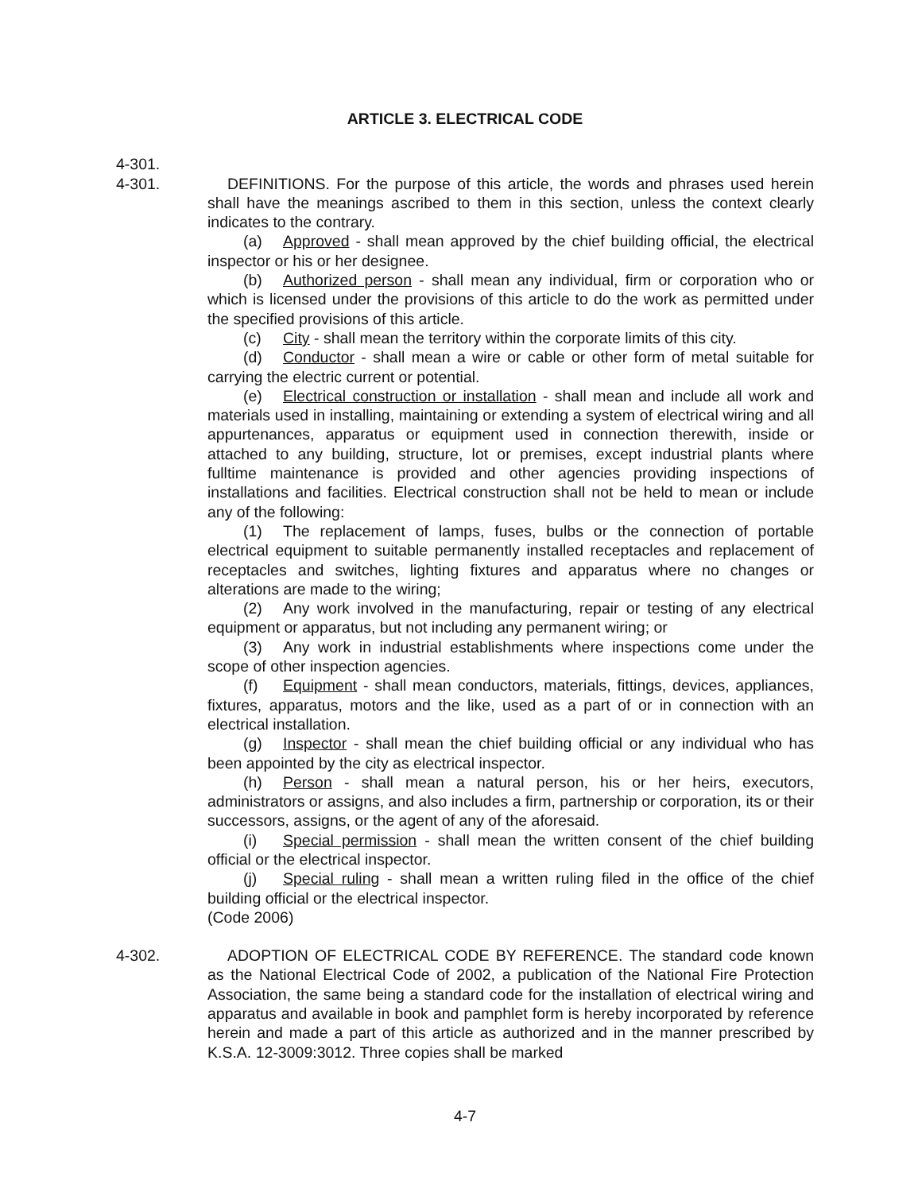ARTICLE 3. ELECTRICAL CODE
4-301.
4-301. DEFINITIONS. For the purpose of this article, the words and phrases used herein shall have the meanings ascribed to them in this section, unless the context clearly indicates to the contrary.
(a) Approved - shall mean approved by the chief building official, the electrical inspector or his or her designee.
(b) Authorized person - shall mean any individual, firm or corporation who or which is licensed under the provisions of this article to do the work as permitted under the specified provisions of this article.
(c) City - shall mean the territory within the corporate limits of this city.
(d) Conductor - shall mean a wire or cable or other form of metal suitable for carrying the electric current or potential.
(e) Electrical construction or installation - shall mean and include all work and materials used in installing, maintaining or extending a system of electrical wiring and all appurtenances, apparatus or equipment used in connection therewith, inside or attached to any building, structure, lot or premises, except industrial plants where fulltime maintenance is provided and other agencies providing inspections of installations and facilities. Electrical construction shall not be held to mean or include any of the following:
(1) The replacement of lamps, fuses, bulbs or the connection of portable electrical equipment to suitable permanently installed receptacles and replacement of receptacles and switches, lighting fixtures and apparatus where no changes or alterations are made to the wiring;
(2) Any work involved in the manufacturing, repair or testing of any electrical equipment or apparatus, but not including any permanent wiring; or
(3) Any work in industrial establishments where inspections come under the scope of other inspection agencies.
(f) Equipment - shall mean conductors, materials, fittings, devices, appliances, fixtures, apparatus, motors and the like, used as a part of or in connection with an electrical installation.
(g) Inspector - shall mean the chief building official or any individual who has been appointed by the city as electrical inspector.
(h) Person - shall mean a natural person, his or her heirs, executors, administrators or assigns, and also includes a firm, partnership or corporation, its or their successors, assigns, or the agent of any of the aforesaid.
(i) Special permission - shall mean the written consent of the chief building official or the electrical inspector.
(j) Special ruling - shall mean a written ruling filed in the office of the chief building official or the electrical inspector.
(Code 2006)
4-302. ADOPTION OF ELECTRICAL CODE BY REFERENCE. The standard code known as the National Electrical Code of 2002, a publication of the National Fire Protection Association, the same being a standard code for the installation of electrical wiring and apparatus and available in book and pamphlet form is hereby incorporated by reference herein and made a part of this article as authorized and in the manner prescribed by K.S.A. 12-3009:3012. Three copies shall be marked
4-7